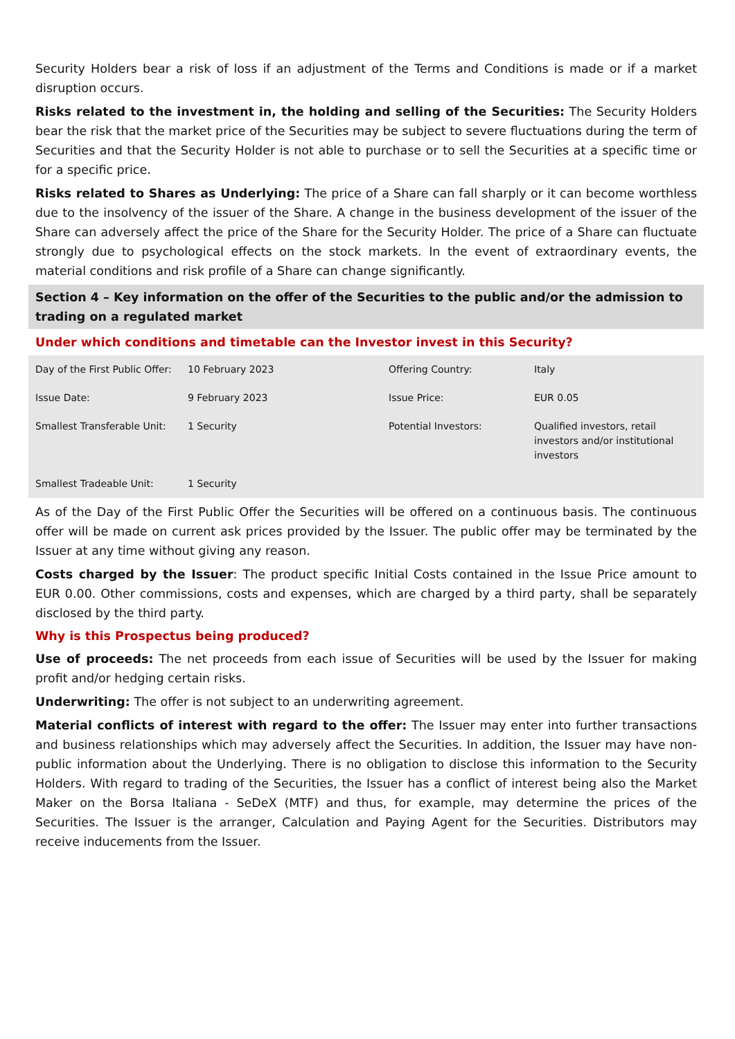Security Holders bear a risk of loss if an adjustment of the Terms and Conditions is made or if a market disruption occurs.
Risks related to the investment in, the holding and selling of the Securities: The Security Holders bear the risk that the market price of the Securities may be subject to severe fluctuations during the term of Securities and that the Security Holder is not able to purchase or to sell the Securities at a specific time or for a specific price.
Risks related to Shares as Underlying: The price of a Share can fall sharply or it can become worthless due to the insolvency of the issuer of the Share. A change in the business development of the issuer of the Share can adversely affect the price of the Share for the Security Holder. The price of a Share can fluctuate strongly due to psychological effects on the stock markets. In the event of extraordinary events, the material conditions and risk profile of a Share can change significantly.
Section 4 – Key information on the offer of the Securities to the public and/or the admission to trading on a regulated market
Under which conditions and timetable can the Investor invest in this Security?
| Day of the First Public Offer: | 10 February 2023 | Offering Country: | Italy |
| Issue Date: | 9 February 2023 | Issue Price: | EUR 0.05 |
| Smallest Transferable Unit: | 1 Security | Potential Investors: | Qualified investors, retail investors and/or institutional investors |
| Smallest Tradeable Unit: | 1 Security | | |
As of the Day of the First Public Offer the Securities will be offered on a continuous basis. The continuous offer will be made on current ask prices provided by the Issuer. The public offer may be terminated by the Issuer at any time without giving any reason.
Costs charged by the Issuer: The product specific Initial Costs contained in the Issue Price amount to EUR 0.00. Other commissions, costs and expenses, which are charged by a third party, shall be separately disclosed by the third party.
Why is this Prospectus being produced?
Use of proceeds: The net proceeds from each issue of Securities will be used by the Issuer for making profit and/or hedging certain risks.
Underwriting: The offer is not subject to an underwriting agreement.
Material conflicts of interest with regard to the offer: The Issuer may enter into further transactions and business relationships which may adversely affect the Securities. In addition, the Issuer may have non-public information about the Underlying. There is no obligation to disclose this information to the Security Holders. With regard to trading of the Securities, the Issuer has a conflict of interest being also the Market Maker on the Borsa Italiana - SeDeX (MTF) and thus, for example, may determine the prices of the Securities. The Issuer is the arranger, Calculation and Paying Agent for the Securities. Distributors may receive inducements from the Issuer.